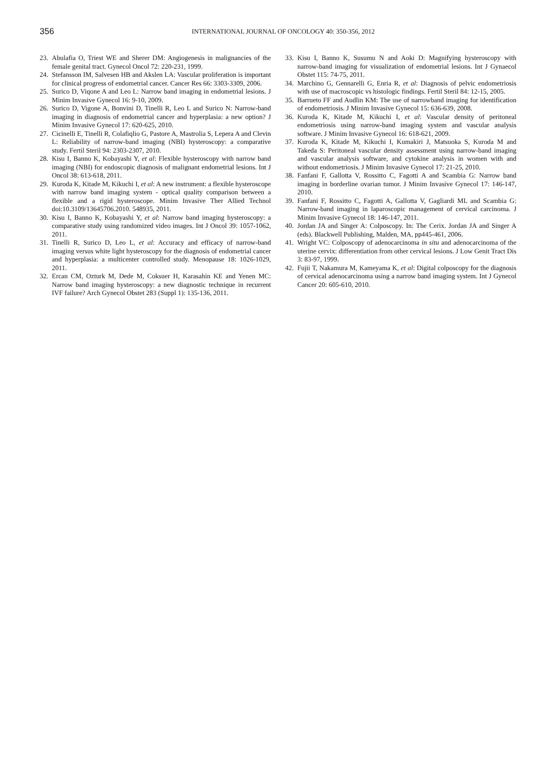356
INTERNATIONAL JOURNAL OF ONCOLOGY 40: 350-356, 2012
23. Abulafia O, Triest WE and Sherer DM: Angiogenesis in malignancies of the female genital tract. Gynecol Oncol 72: 220-231, 1999.
24. Stefansson IM, Salvesen HB and Akslen LA: Vascular proliferation is important for clinical progress of endometrial cancer. Cancer Res 66: 3303-3309, 2006.
25. Surico D, Viqone A and Leo L: Narrow band imaging in endometrial lesions. J Minim Invasive Gynecol 16: 9-10, 2009.
26. Surico D, Vigone A, Bonvini D, Tinelli R, Leo L and Surico N: Narrow-band imaging in diagnosis of endometrial cancer and hyperplasia: a new option? J Minim Invasive Gynecol 17: 620-625, 2010.
27. Cicinelli E, Tinelli R, Colafiqlio G, Pastore A, Mastrolia S, Lepera A and Clevin L: Reliability of narrow-band imaging (NBI) hysteroscopy: a comparative study. Fertil Steril 94: 2303-2307, 2010.
28. Kisu I, Banno K, Kobayashi Y, et al: Flexible hysteroscopy with narrow band imaging (NBI) for endoscopic diagnosis of malignant endometrial lesions. Int J Oncol 38: 613-618, 2011.
29. Kuroda K, Kitade M, Kikuchi I, et al: A new instrument: a flexible hysteroscope with narrow band imaging system - optical quality comparison between a flexible and a rigid hysteroscope. Minim Invasive Ther Allied Technol doi:10.3109/13645706.2010. 548935, 2011.
30. Kisu I, Banno K, Kobayashi Y, et al: Narrow band imaging hysteroscopy: a comparative study using randomized video images. Int J Oncol 39: 1057-1062, 2011.
31. Tinelli R, Surico D, Leo L, et al: Accuracy and efficacy of narrow-band imaging versus white light hysteroscopy for the diagnosis of endometrial cancer and hyperplasia: a multicenter controlled study. Menopause 18: 1026-1029, 2011.
32. Ercan CM, Ozturk M, Dede M, Coksuer H, Karasahin KE and Yenen MC: Narrow band imaging hysteroscopy: a new diagnostic technique in recurrent IVF failure? Arch Gynecol Obstet 283 (Suppl 1): 135-136, 2011.
33. Kisu I, Banno K, Susumu N and Aoki D: Magnifying hysteroscopy with narrow-band imaging for visualization of endometrial lesions. Int J Gynaecol Obstet 115: 74-75, 2011.
34. Marchino G, Gennarelli G, Enria R, et al: Diagnosis of pelvic endometriosis with use of macroscopic vs histologic findings. Fertil Steril 84: 12-15, 2005.
35. Barrueto FF and Audlin KM: The use of narrowband imaging for identification of endometriosis. J Minim Invasive Gynecol 15: 636-639, 2008.
36. Kuroda K, Kitade M, Kikuchi I, et al: Vascular density of peritoneal endometriosis using narrow-band imaging system and vascular analysis software. J Minim Invasive Gynecol 16: 618-621, 2009.
37. Kuroda K, Kitade M, Kikuchi I, Kumakiri J, Matsuoka S, Kuroda M and Takeda S: Peritoneal vascular density assessment using narrow-band imaging and vascular analysis software, and cytokine analysis in women with and without endometriosis. J Minim Invasive Gynecol 17: 21-25, 2010.
38. Fanfani F, Gallotta V, Rossitto C, Fagotti A and Scambia G: Narrow band imaging in borderline ovarian tumor. J Minim Invasive Gynecol 17: 146-147, 2010.
39. Fanfani F, Rossitto C, Fagotti A, Gallotta V, Gagliardi ML and Scambia G: Narrow-band imaging in laparoscopic management of cervical carcinoma. J Minim Invasive Gynecol 18: 146-147, 2011.
40. Jordan JA and Singer A: Colposcopy. In: The Cerix. Jordan JA and Singer A (eds). Blackwell Publishing, Malden, MA, pp445-461, 2006.
41. Wright VC: Colposcopy of adenocarcinoma in situ and adenocarcinoma of the uterine cervix: differentiation from other cervical lesions. J Low Genit Tract Dis 3: 83-97, 1999.
42. Fujii T, Nakamura M, Kameyama K, et al: Digital colposcopy for the diagnosis of cervical adenocarcinoma using a narrow band imaging system. Int J Gynecol Cancer 20: 605-610, 2010.